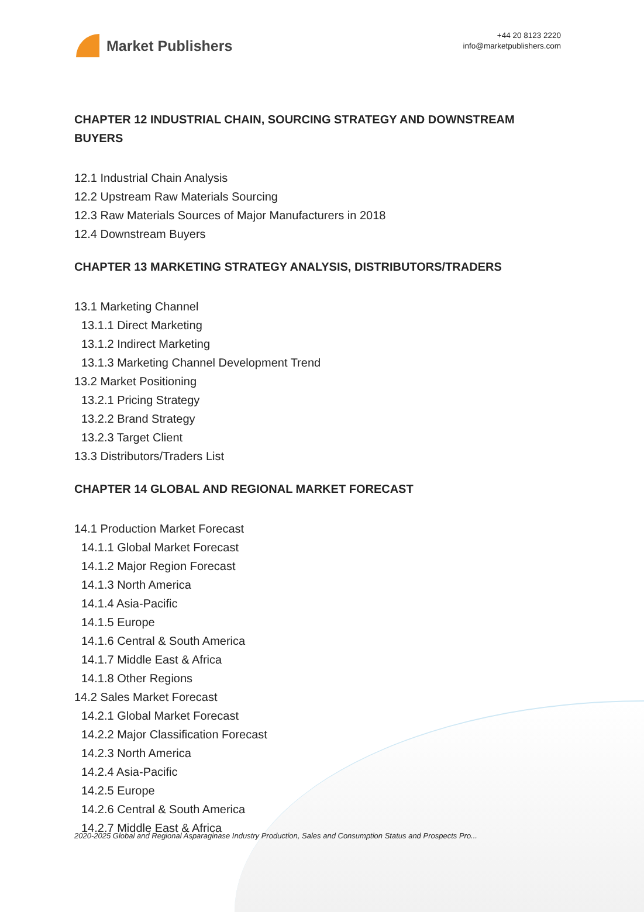Market Publishers
+44 20 8123 2220
info@marketpublishers.com
CHAPTER 12 INDUSTRIAL CHAIN, SOURCING STRATEGY AND DOWNSTREAM BUYERS
12.1 Industrial Chain Analysis
12.2 Upstream Raw Materials Sourcing
12.3 Raw Materials Sources of Major Manufacturers in 2018
12.4 Downstream Buyers
CHAPTER 13 MARKETING STRATEGY ANALYSIS, DISTRIBUTORS/TRADERS
13.1 Marketing Channel
13.1.1 Direct Marketing
13.1.2 Indirect Marketing
13.1.3 Marketing Channel Development Trend
13.2 Market Positioning
13.2.1 Pricing Strategy
13.2.2 Brand Strategy
13.2.3 Target Client
13.3 Distributors/Traders List
CHAPTER 14 GLOBAL AND REGIONAL MARKET FORECAST
14.1 Production Market Forecast
14.1.1 Global Market Forecast
14.1.2 Major Region Forecast
14.1.3 North America
14.1.4 Asia-Pacific
14.1.5 Europe
14.1.6 Central & South America
14.1.7 Middle East & Africa
14.1.8 Other Regions
14.2 Sales Market Forecast
14.2.1 Global Market Forecast
14.2.2 Major Classification Forecast
14.2.3 North America
14.2.4 Asia-Pacific
14.2.5 Europe
14.2.6 Central & South America
14.2.7 Middle East & Africa
2020-2025 Global and Regional Asparaginase Industry Production, Sales and Consumption Status and Prospects Pro...